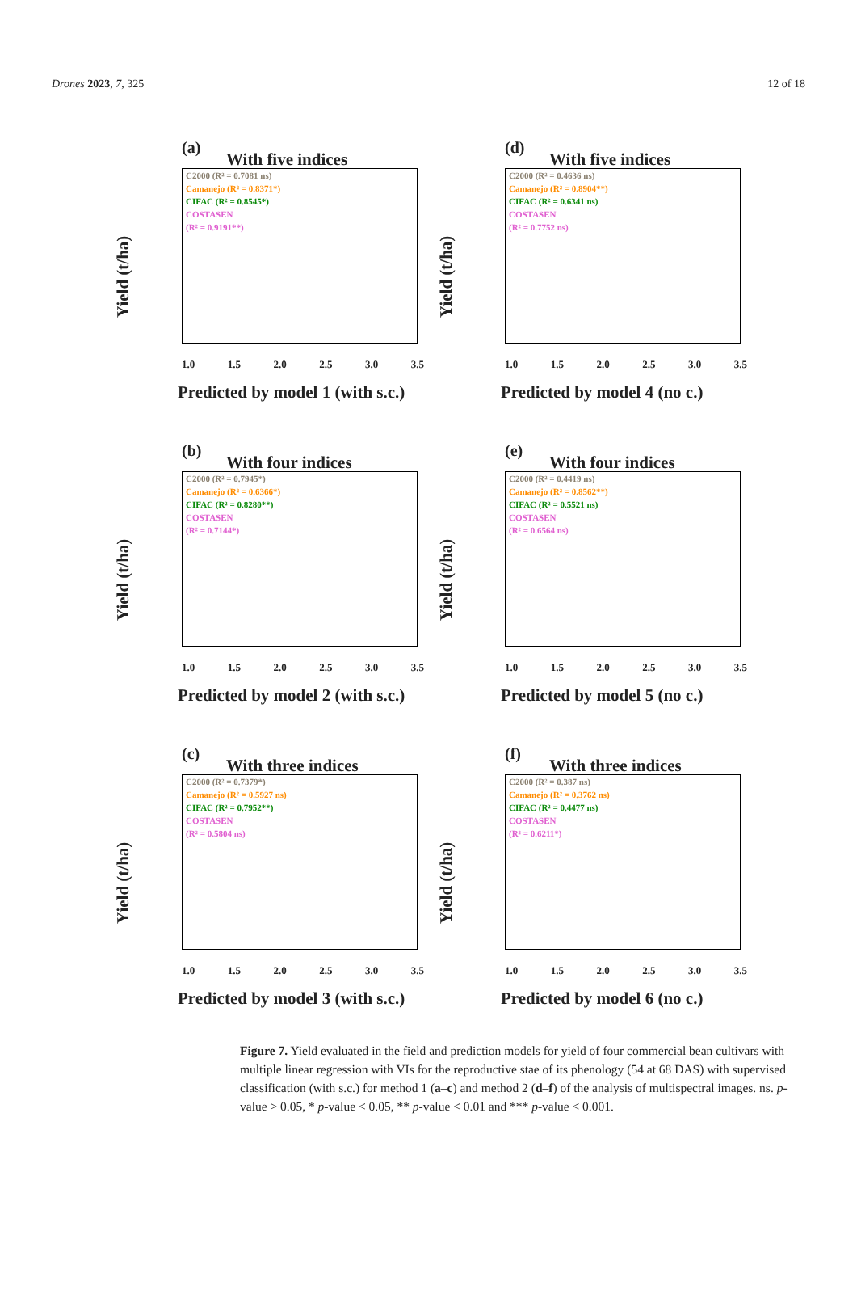Drones 2023, 7, 325 12 of 18
(a)
With five indices
Yield (t/ha)
C2000 (R² = 0.7081 ns)
Camanejo (R² = 0.8371*)
CIFAC (R² = 0.8545*)
COSTASEN
(R² = 0.9191**)
1.0 1.5 2.0 2.5 3.0 3.5
Predicted by model 1 (with s.c.)
(d)
With five indices
Yield (t/ha)
C2000 (R² = 0.4636 ns)
Camanejo (R² = 0.8904**)
CIFAC (R² = 0.6341 ns)
COSTASEN
(R² = 0.7752 ns)
1.0 1.5 2.0 2.5 3.0 3.5
Predicted by model 4 (no c.)
(b)
With four indices
Yield (t/ha)
C2000 (R² = 0.7945*)
Camanejo (R² = 0.6366*)
CIFAC (R² = 0.8280**)
COSTASEN
(R² = 0.7144*)
1.0 1.5 2.0 2.5 3.0 3.5
Predicted by model 2 (with s.c.)
(e)
With four indices
Yield (t/ha)
C2000 (R² = 0.4419 ns)
Camanejo (R² = 0.8562**)
CIFAC (R² = 0.5521 ns)
COSTASEN
(R² = 0.6564 ns)
1.0 1.5 2.0 2.5 3.0 3.5
Predicted by model 5 (no c.)
(c)
With three indices
Yield (t/ha)
C2000 (R² = 0.7379*)
Camanejo (R² = 0.5927 ns)
CIFAC (R² = 0.7952**)
COSTASEN
(R² = 0.5804 ns)
1.0 1.5 2.0 2.5 3.0 3.5
Predicted by model 3 (with s.c.)
(f)
With three indices
Yield (t/ha)
C2000 (R² = 0.387 ns)
Camanejo (R² = 0.3762 ns)
CIFAC (R² = 0.4477 ns)
COSTASEN
(R² = 0.6211*)
1.0 1.5 2.0 2.5 3.0 3.5
Predicted by model 6 (no c.)
Figure 7. Yield evaluated in the field and prediction models for yield of four commercial bean cultivars with multiple linear regression with VIs for the reproductive stae of its phenology (54 at 68 DAS) with supervised classification (with s.c.) for method 1 (a–c) and method 2 (d–f) of the analysis of multispectral images. ns. p-value > 0.05, * p-value < 0.05, ** p-value < 0.01 and *** p-value < 0.001.